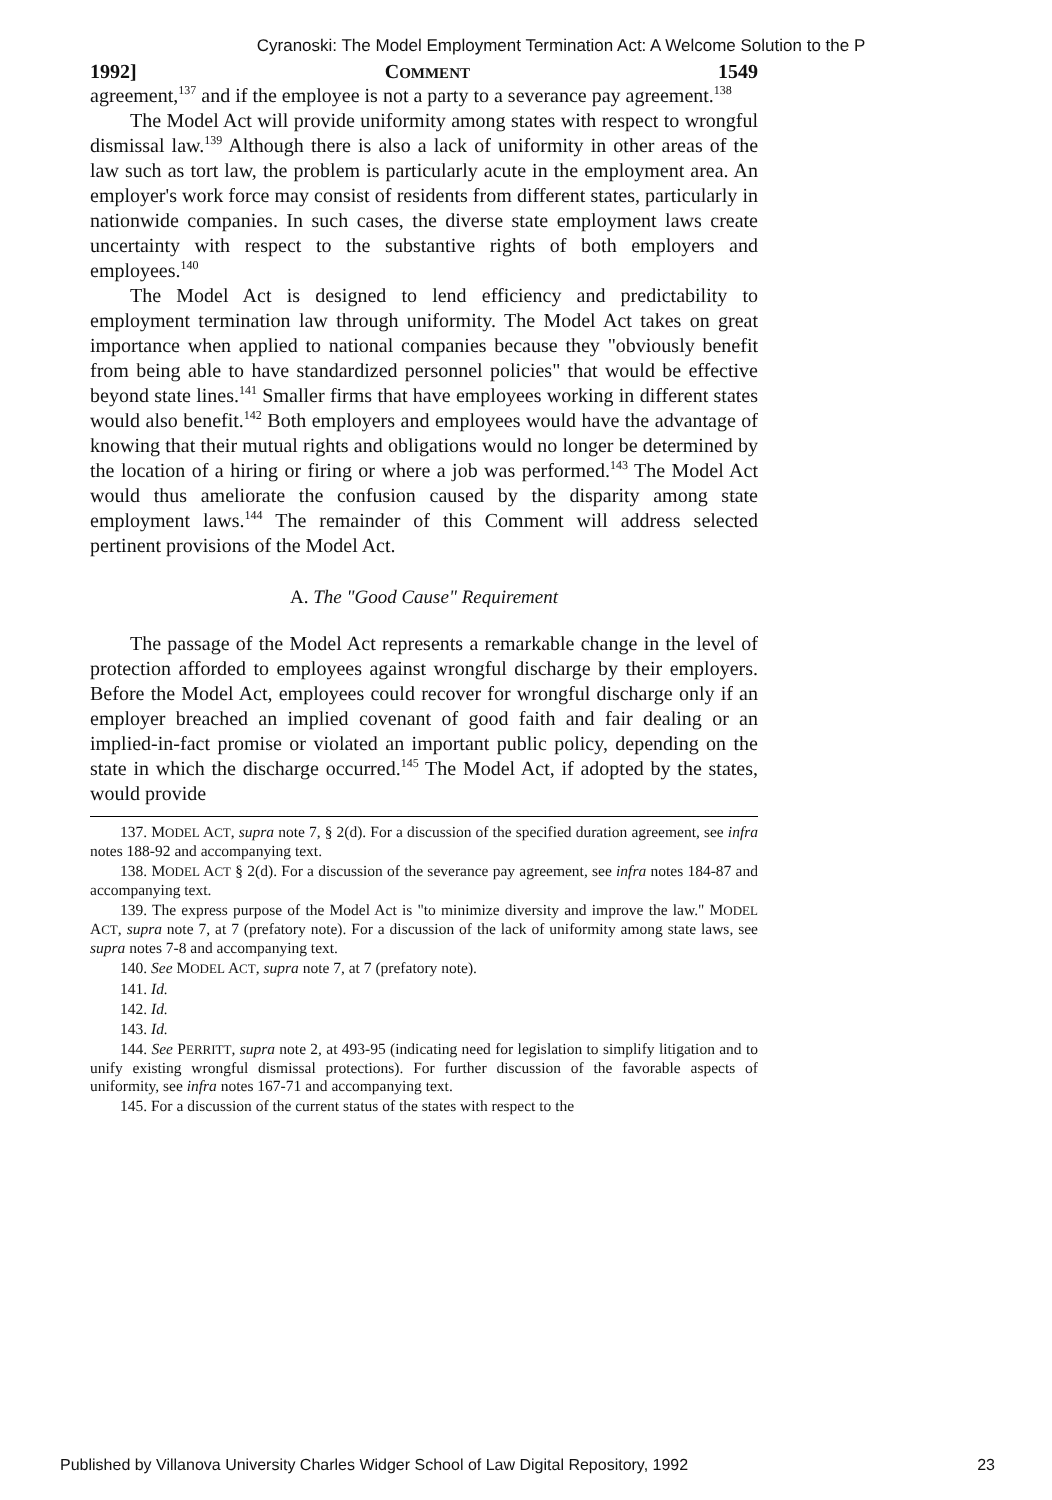Cyranoski: The Model Employment Termination Act: A Welcome Solution to the P
1992] COMMENT 1549
agreement,<sup>137</sup> and if the employee is not a party to a severance pay agreement.<sup>138</sup>
The Model Act will provide uniformity among states with respect to wrongful dismissal law.<sup>139</sup> Although there is also a lack of uniformity in other areas of the law such as tort law, the problem is particularly acute in the employment area. An employer's work force may consist of residents from different states, particularly in nationwide companies. In such cases, the diverse state employment laws create uncertainty with respect to the substantive rights of both employers and employees.<sup>140</sup>
The Model Act is designed to lend efficiency and predictability to employment termination law through uniformity. The Model Act takes on great importance when applied to national companies because they "obviously benefit from being able to have standardized personnel policies" that would be effective beyond state lines.<sup>141</sup> Smaller firms that have employees working in different states would also benefit.<sup>142</sup> Both employers and employees would have the advantage of knowing that their mutual rights and obligations would no longer be determined by the location of a hiring or firing or where a job was performed.<sup>143</sup> The Model Act would thus ameliorate the confusion caused by the disparity among state employment laws.<sup>144</sup> The remainder of this Comment will address selected pertinent provisions of the Model Act.
A. The "Good Cause" Requirement
The passage of the Model Act represents a remarkable change in the level of protection afforded to employees against wrongful discharge by their employers. Before the Model Act, employees could recover for wrongful discharge only if an employer breached an implied covenant of good faith and fair dealing or an implied-in-fact promise or violated an important public policy, depending on the state in which the discharge occurred.<sup>145</sup> The Model Act, if adopted by the states, would provide
137. MODEL ACT, supra note 7, § 2(d). For a discussion of the specified duration agreement, see infra notes 188-92 and accompanying text.
138. MODEL ACT § 2(d). For a discussion of the severance pay agreement, see infra notes 184-87 and accompanying text.
139. The express purpose of the Model Act is "to minimize diversity and improve the law." MODEL ACT, supra note 7, at 7 (prefatory note). For a discussion of the lack of uniformity among state laws, see supra notes 7-8 and accompanying text.
140. See MODEL ACT, supra note 7, at 7 (prefatory note).
141. Id.
142. Id.
143. Id.
144. See PERRITT, supra note 2, at 493-95 (indicating need for legislation to simplify litigation and to unify existing wrongful dismissal protections). For further discussion of the favorable aspects of uniformity, see infra notes 167-71 and accompanying text.
145. For a discussion of the current status of the states with respect to the
Published by Villanova University Charles Widger School of Law Digital Repository, 1992 23